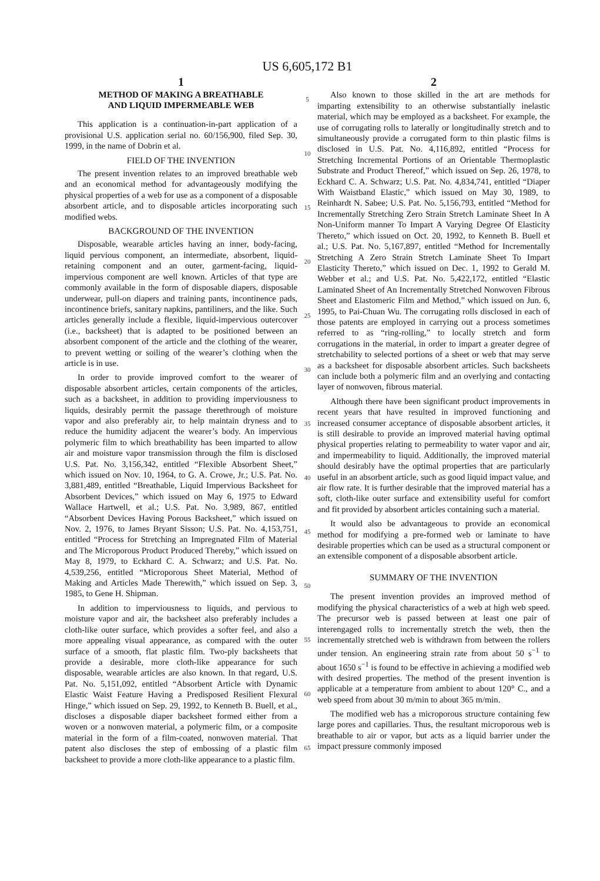US 6,605,172 B1
1
METHOD OF MAKING A BREATHABLE
AND LIQUID IMPERMEABLE WEB
This application is a continuation-in-part application of a provisional U.S. application serial no. 60/156,900, filed Sep. 30, 1999, in the name of Dobrin et al.
FIELD OF THE INVENTION
The present invention relates to an improved breathable web and an economical method for advantageously modifying the physical properties of a web for use as a component of a disposable absorbent article, and to disposable articles incorporating such modified webs.
BACKGROUND OF THE INVENTION
Disposable, wearable articles having an inner, body-facing, liquid pervious component, an intermediate, absorbent, liquid-retaining component and an outer, garment-facing, liquid-impervious component are well known. Articles of that type are commonly available in the form of disposable diapers, disposable underwear, pull-on diapers and training pants, incontinence pads, incontinence briefs, sanitary napkins, pantiliners, and the like. Such articles generally include a flexible, liquid-impervious outercover (i.e., backsheet) that is adapted to be positioned between an absorbent component of the article and the clothing of the wearer, to prevent wetting or soiling of the wearer’s clothing when the article is in use.
In order to provide improved comfort to the wearer of disposable absorbent articles, certain components of the articles, such as a backsheet, in addition to providing imperviousness to liquids, desirably permit the passage therethrough of moisture vapor and also preferably air, to help maintain dryness and to reduce the humidity adjacent the wearer’s body. An impervious polymeric film to which breathability has been imparted to allow air and moisture vapor transmission through the film is disclosed U.S. Pat. No. 3,156,342, entitled “Flexible Absorbent Sheet,” which issued on Nov. 10, 1964, to G. A. Crowe, Jr.; U.S. Pat. No. 3,881,489, entitled “Breathable, Liquid Impervious Backsheet for Absorbent Devices,” which issued on May 6, 1975 to Edward Wallace Hartwell, et al.; U.S. Pat. No. 3,989, 867, entitled “Absorbent Devices Having Porous Backsheet,” which issued on Nov. 2, 1976, to James Bryant Sisson; U.S. Pat. No. 4,153,751, entitled “Process for Stretching an Impregnated Film of Material and The Microporous Product Produced Thereby,” which issued on May 8, 1979, to Eckhard C. A. Schwarz; and U.S. Pat. No. 4,539,256, entitled “Microporous Sheet Material, Method of Making and Articles Made Therewith,” which issued on Sep. 3, 1985, to Gene H. Shipman.
In addition to imperviousness to liquids, and pervious to moisture vapor and air, the backsheet also preferably includes a cloth-like outer surface, which provides a softer feel, and also a more appealing visual appearance, as compared with the outer surface of a smooth, flat plastic film. Two-ply backsheets that provide a desirable, more cloth-like appearance for such disposable, wearable articles are also known. In that regard, U.S. Pat. No. 5,151,092, entitled “Absorbent Article with Dynamic Elastic Waist Feature Having a Predisposed Resilient Flexural Hinge,” which issued on Sep. 29, 1992, to Kenneth B. Buell, et al., discloses a disposable diaper backsheet formed either from a woven or a nonwoven material, a polymeric film, or a composite material in the form of a film-coated, nonwoven material. That patent also discloses the step of embossing of a plastic film backsheet to provide a more cloth-like appearance to a plastic film.
5
10
15
20
25
30
35
40
45
50
55
60
65
2
Also known to those skilled in the art are methods for imparting extensibility to an otherwise substantially inelastic material, which may be employed as a backsheet. For example, the use of corrugating rolls to laterally or longitudinally stretch and to simultaneously provide a corrugated form to thin plastic films is disclosed in U.S. Pat. No. 4,116,892, entitled “Process for Stretching Incremental Portions of an Orientable Thermoplastic Substrate and Product Thereof,” which issued on Sep. 26, 1978, to Eckhard C. A. Schwarz; U.S. Pat. No. 4,834,741, entitled “Diaper With Waistband Elastic,” which issued on May 30, 1989, to Reinhardt N. Sabee; U.S. Pat. No. 5,156,793, entitled “Method for Incrementally Stretching Zero Strain Stretch Laminate Sheet In A Non-Uniform manner To Impart A Varying Degree Of Elasticity Thereto,” which issued on Oct. 20, 1992, to Kenneth B. Buell et al.; U.S. Pat. No. 5,167,897, entitled “Method for Incrementally Stretching A Zero Strain Stretch Laminate Sheet To Impart Elasticity Thereto,” which issued on Dec. 1, 1992 to Gerald M. Webber et al.; and U.S. Pat. No. 5,422,172, entitled “Elastic Laminated Sheet of An Incrementally Stretched Nonwoven Fibrous Sheet and Elastomeric Film and Method,” which issued on Jun. 6, 1995, to Pai-Chuan Wu. The corrugating rolls disclosed in each of those patents are employed in carrying out a process sometimes referred to as “ring-rolling,” to locally stretch and form corrugations in the material, in order to impart a greater degree of stretchability to selected portions of a sheet or web that may serve as a backsheet for disposable absorbent articles. Such backsheets can include both a polymeric film and an overlying and contacting layer of nonwoven, fibrous material.
Although there have been significant product improvements in recent years that have resulted in improved functioning and increased consumer acceptance of disposable absorbent articles, it is still desirable to provide an improved material having optimal physical properties relating to permeability to water vapor and air, and impermeability to liquid. Additionally, the improved material should desirably have the optimal properties that are particularly useful in an absorbent article, such as good liquid impact value, and air flow rate. It is further desirable that the improved material has a soft, cloth-like outer surface and extensibility useful for comfort and fit provided by absorbent articles containing such a material.
It would also be advantageous to provide an economical method for modifying a pre-formed web or laminate to have desirable properties which can be used as a structural component or an extensible component of a disposable absorbent article.
SUMMARY OF THE INVENTION
The present invention provides an improved method of modifying the physical characteristics of a web at high web speed. The precursor web is passed between at least one pair of interengaged rolls to incrementally stretch the web, then the incrementally stretched web is withdrawn from between the rollers under tension. An engineering strain rate from about 50 s<sup>−1</sup> to about 1650 s<sup>−1</sup> is found to be effective in achieving a modified web with desired properties. The method of the present invention is applicable at a temperature from ambient to about 120° C., and a web speed from about 30 m/min to about 365 m/min.
The modified web has a microporous structure containing few large pores and capillaries. Thus, the resultant microporous web is breathable to air or vapor, but acts as a liquid barrier under the impact pressure commonly imposed